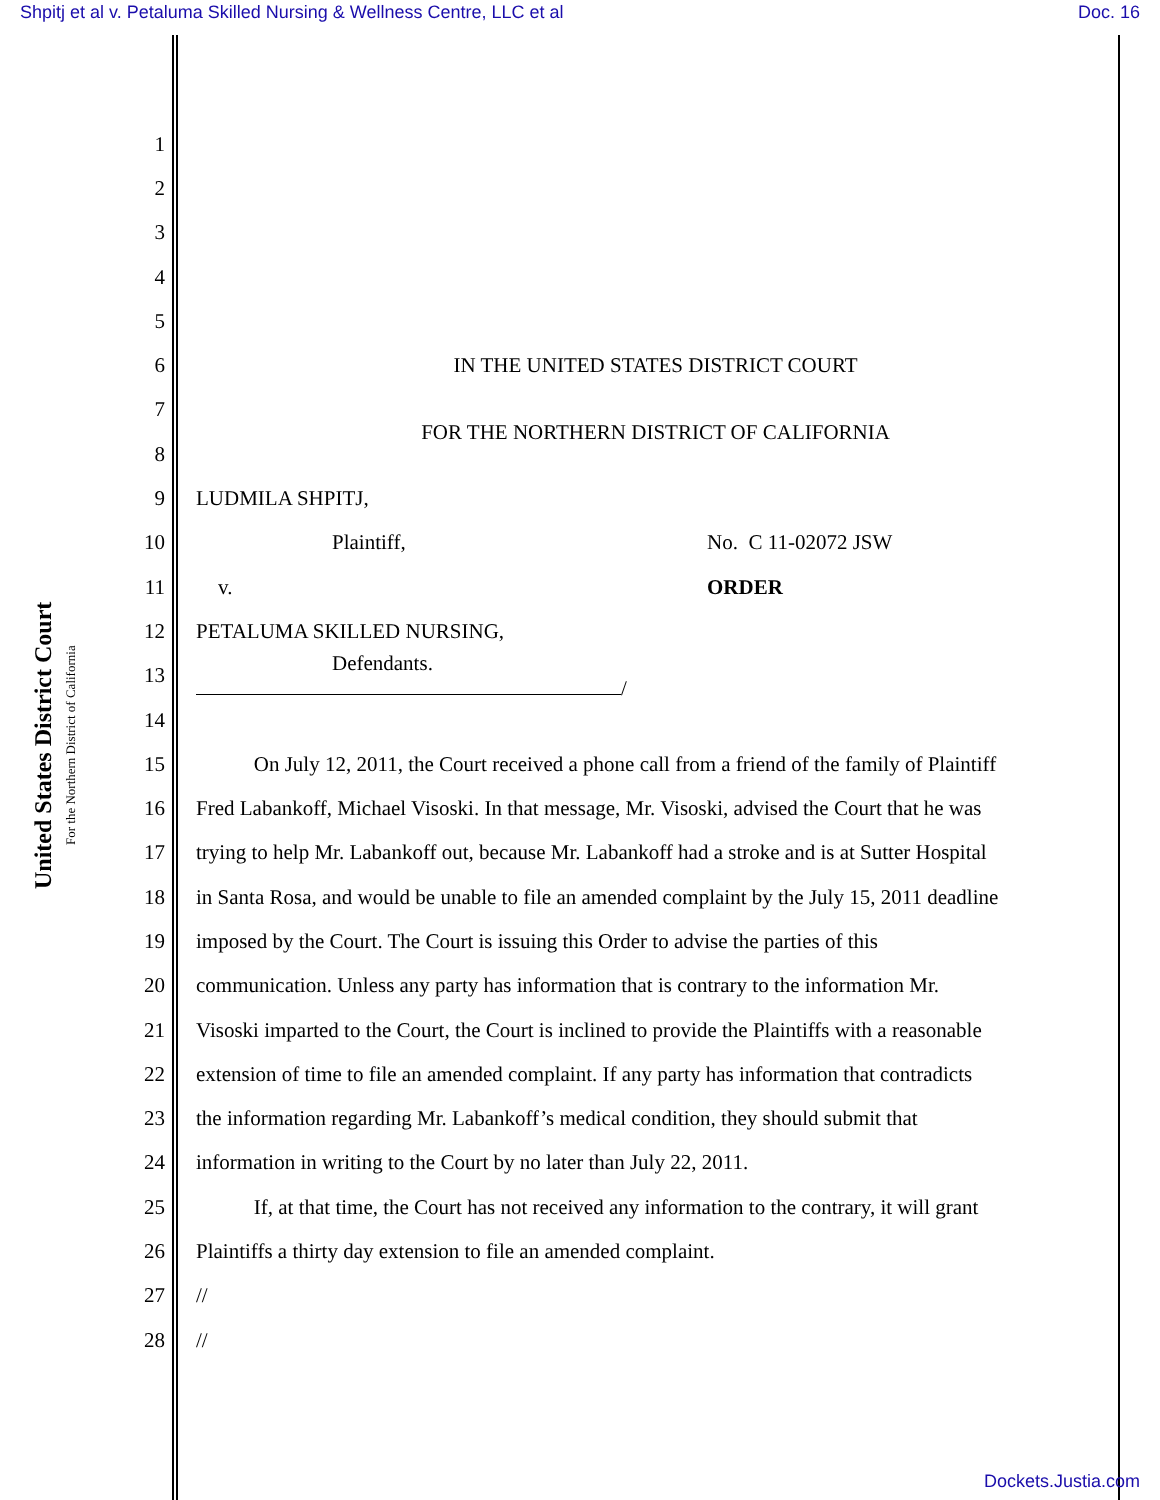Shpitj et al v. Petaluma Skilled Nursing & Wellness Centre, LLC et al Doc. 16
United States District Court
For the Northern District of California
1
2
3
4
5
6 IN THE UNITED STATES DISTRICT COURT
7
8 FOR THE NORTHERN DISTRICT OF CALIFORNIA
9 LUDMILA SHPITJ,
10 Plaintiff, No. C 11-02072 JSW
11 v. ORDER
12 PETALUMA SKILLED NURSING,
13 Defendants.
/
14
15 On July 12, 2011, the Court received a phone call from a friend of the family of Plaintiff
16 Fred Labankoff, Michael Visoski. In that message, Mr. Visoski, advised the Court that he was
17 trying to help Mr. Labankoff out, because Mr. Labankoff had a stroke and is at Sutter Hospital
18 in Santa Rosa, and would be unable to file an amended complaint by the July 15, 2011 deadline
19 imposed by the Court. The Court is issuing this Order to advise the parties of this
20 communication. Unless any party has information that is contrary to the information Mr.
21 Visoski imparted to the Court, the Court is inclined to provide the Plaintiffs with a reasonable
22 extension of time to file an amended complaint. If any party has information that contradicts
23 the information regarding Mr. Labankoff’s medical condition, they should submit that
24 information in writing to the Court by no later than July 22, 2011.
25 If, at that time, the Court has not received any information to the contrary, it will grant
26 Plaintiffs a thirty day extension to file an amended complaint.
27 //
28 //
Dockets.Justia.com